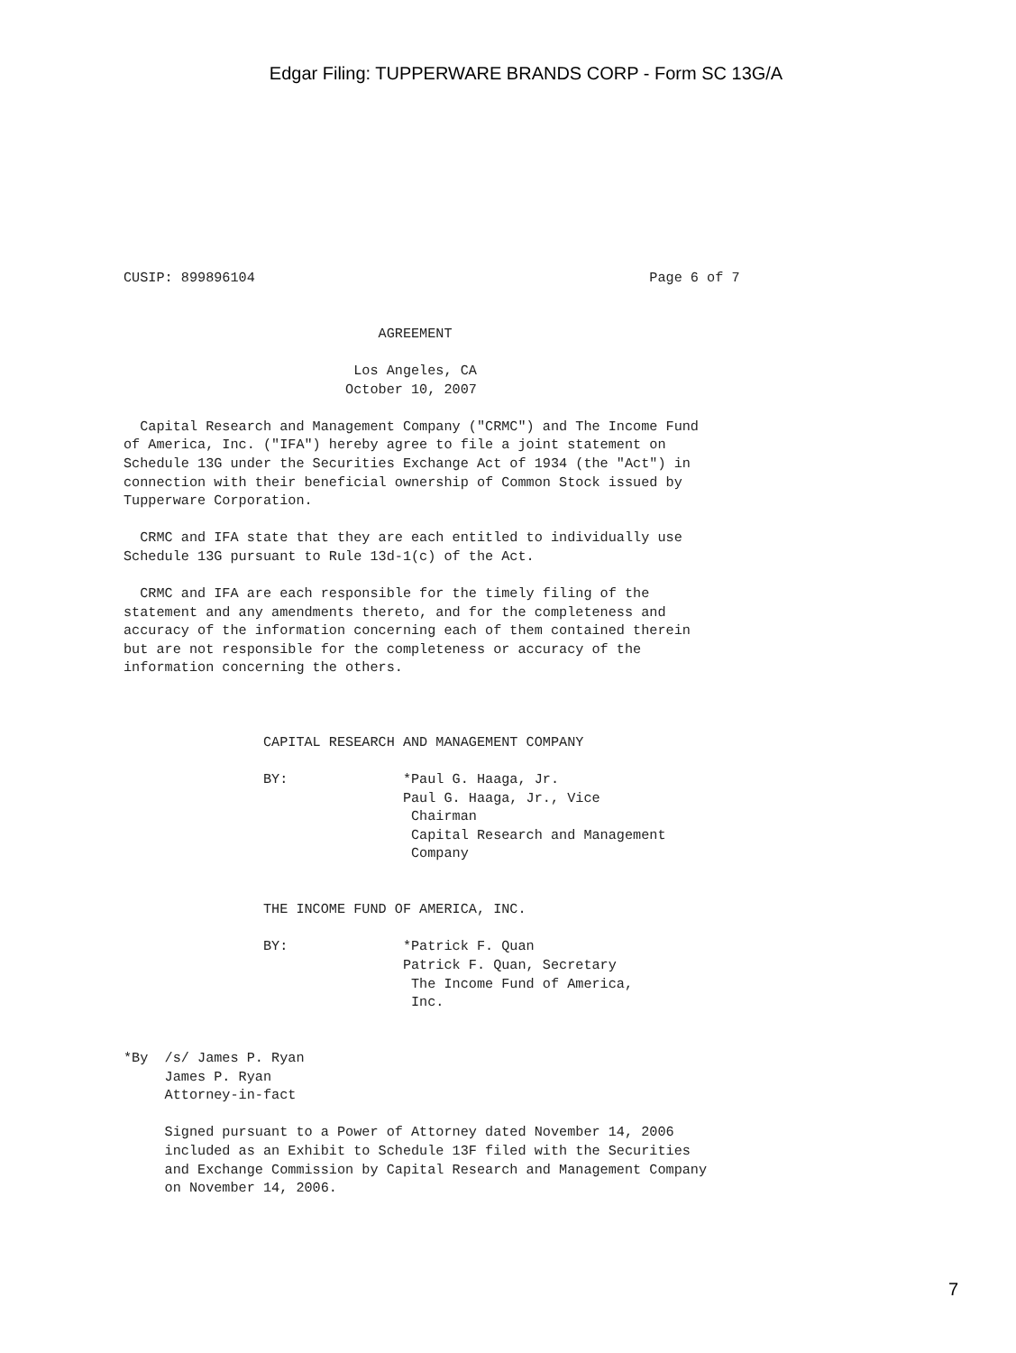Edgar Filing: TUPPERWARE BRANDS CORP - Form SC 13G/A
CUSIP: 899896104                                                Page 6 of 7


                               AGREEMENT

                            Los Angeles, CA
                           October 10, 2007

  Capital Research and Management Company ("CRMC") and The Income Fund
of America, Inc. ("IFA") hereby agree to file a joint statement on
Schedule 13G under the Securities Exchange Act of 1934 (the "Act") in
connection with their beneficial ownership of Common Stock issued by
Tupperware Corporation.

  CRMC and IFA state that they are each entitled to individually use
Schedule 13G pursuant to Rule 13d-1(c) of the Act.

  CRMC and IFA are each responsible for the timely filing of the
statement and any amendments thereto, and for the completeness and
accuracy of the information concerning each of them contained therein
but are not responsible for the completeness or accuracy of the
information concerning the others.



                 CAPITAL RESEARCH AND MANAGEMENT COMPANY

                 BY:              *Paul G. Haaga, Jr.
                                  Paul G. Haaga, Jr., Vice
                                   Chairman
                                   Capital Research and Management
                                   Company


                 THE INCOME FUND OF AMERICA, INC.

                 BY:              *Patrick F. Quan
                                  Patrick F. Quan, Secretary
                                   The Income Fund of America,
                                   Inc.


*By  /s/ James P. Ryan
     James P. Ryan
     Attorney-in-fact

     Signed pursuant to a Power of Attorney dated November 14, 2006
     included as an Exhibit to Schedule 13F filed with the Securities
     and Exchange Commission by Capital Research and Management Company
     on November 14, 2006.
7